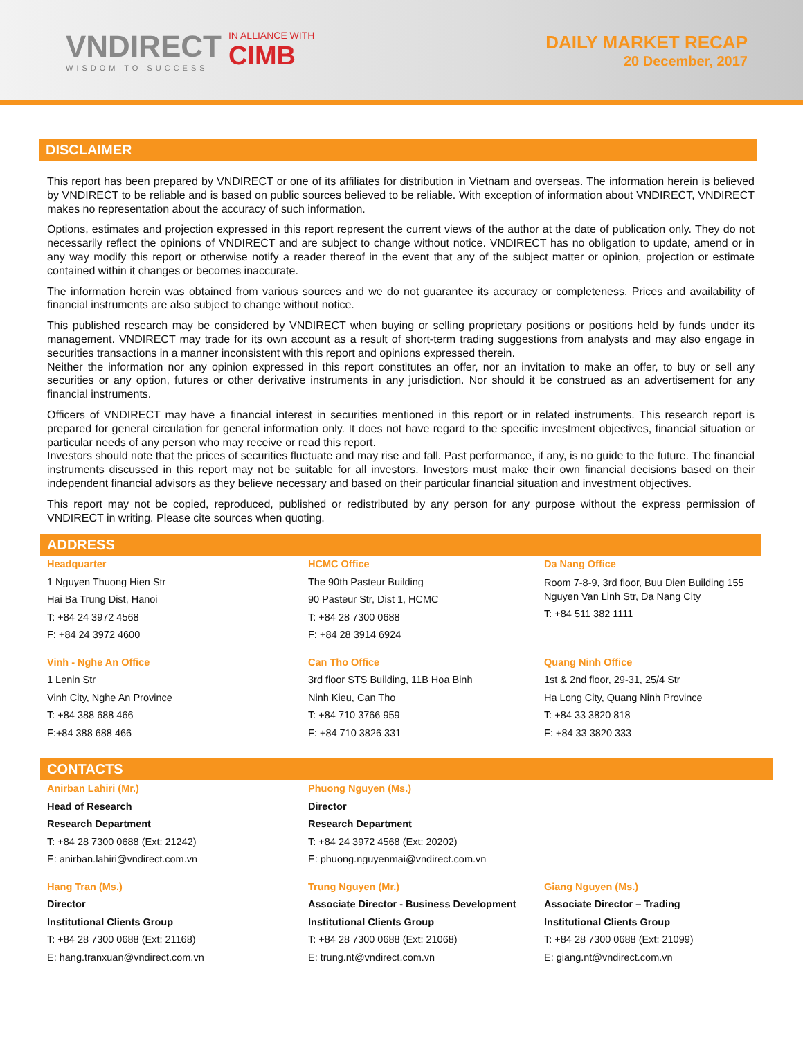VNDIRECT
WISDOM TO SUCCESS
IN ALLIANCE WITH
CIMB
DAILY MARKET RECAP
20 December, 2017
DISCLAIMER
This report has been prepared by VNDIRECT or one of its affiliates for distribution in Vietnam and overseas. The information herein is believed by VNDIRECT to be reliable and is based on public sources believed to be reliable. With exception of information about VNDIRECT, VNDIRECT makes no representation about the accuracy of such information.
Options, estimates and projection expressed in this report represent the current views of the author at the date of publication only. They do not necessarily reflect the opinions of VNDIRECT and are subject to change without notice. VNDIRECT has no obligation to update, amend or in any way modify this report or otherwise notify a reader thereof in the event that any of the subject matter or opinion, projection or estimate contained within it changes or becomes inaccurate.
The information herein was obtained from various sources and we do not guarantee its accuracy or completeness. Prices and availability of financial instruments are also subject to change without notice.
This published research may be considered by VNDIRECT when buying or selling proprietary positions or positions held by funds under its management. VNDIRECT may trade for its own account as a result of short-term trading suggestions from analysts and may also engage in securities transactions in a manner inconsistent with this report and opinions expressed therein.
Neither the information nor any opinion expressed in this report constitutes an offer, nor an invitation to make an offer, to buy or sell any securities or any option, futures or other derivative instruments in any jurisdiction. Nor should it be construed as an advertisement for any financial instruments.
Officers of VNDIRECT may have a financial interest in securities mentioned in this report or in related instruments. This research report is prepared for general circulation for general information only. It does not have regard to the specific investment objectives, financial situation or particular needs of any person who may receive or read this report.
Investors should note that the prices of securities fluctuate and may rise and fall. Past performance, if any, is no guide to the future. The financial instruments discussed in this report may not be suitable for all investors. Investors must make their own financial decisions based on their independent financial advisors as they believe necessary and based on their particular financial situation and investment objectives.
This report may not be copied, reproduced, published or redistributed by any person for any purpose without the express permission of VNDIRECT in writing. Please cite sources when quoting.
ADDRESS
Headquarter
1 Nguyen Thuong Hien Str
Hai Ba Trung Dist, Hanoi
T: +84 24 3972 4568
F: +84 24 3972 4600
HCMC Office
The 90th Pasteur Building
90 Pasteur Str, Dist 1, HCMC
T: +84 28 7300 0688
F: +84 28 3914 6924
Da Nang Office
Room 7-8-9, 3rd floor, Buu Dien Building 155 Nguyen Van Linh Str, Da Nang City
T: +84 511 382 1111
Vinh - Nghe An Office
1 Lenin Str
Vinh City, Nghe An Province
T: +84 388 688 466
F:+84 388 688 466
Can Tho Office
3rd floor STS Building, 11B Hoa Binh
Ninh Kieu, Can Tho
T: +84 710 3766 959
F: +84 710 3826 331
Quang Ninh Office
1st & 2nd floor, 29-31, 25/4 Str
Ha Long City, Quang Ninh Province
T: +84 33 3820 818
F: +84 33 3820 333
CONTACTS
Anirban Lahiri (Mr.)
Head of Research
Research Department
T: +84 28 7300 0688 (Ext: 21242)
E: anirban.lahiri@vndirect.com.vn
Phuong Nguyen (Ms.)
Director
Research Department
T: +84 24 3972 4568 (Ext: 20202)
E: phuong.nguyenmai@vndirect.com.vn
Hang Tran (Ms.)
Director
Institutional Clients Group
T: +84 28 7300 0688 (Ext: 21168)
E: hang.tranxuan@vndirect.com.vn
Trung Nguyen (Mr.)
Associate Director - Business Development
Institutional Clients Group
T: +84 28 7300 0688 (Ext: 21068)
E: trung.nt@vndirect.com.vn
Giang Nguyen (Ms.)
Associate Director – Trading
Institutional Clients Group
T: +84 28 7300 0688 (Ext: 21099)
E: giang.nt@vndirect.com.vn